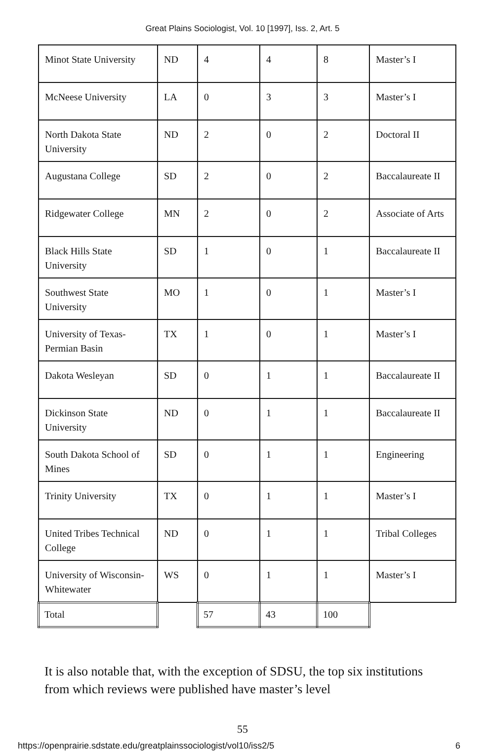Great Plains Sociologist, Vol. 10 [1997], Iss. 2, Art. 5
| Minot State University | ND | 4 | 4 | 8 | Master’s I |
| McNeese University | LA | 0 | 3 | 3 | Master’s I |
| North Dakota State University | ND | 2 | 0 | 2 | Doctoral II |
| Augustana College | SD | 2 | 0 | 2 | Baccalaureate II |
| Ridgewater College | MN | 2 | 0 | 2 | Associate of Arts |
| Black Hills State University | SD | 1 | 0 | 1 | Baccalaureate II |
| Southwest State University | MO | 1 | 0 | 1 | Master’s I |
| University of Texas-Permian Basin | TX | 1 | 0 | 1 | Master’s I |
| Dakota Wesleyan | SD | 0 | 1 | 1 | Baccalaureate II |
| Dickinson State University | ND | 0 | 1 | 1 | Baccalaureate II |
| South Dakota School of Mines | SD | 0 | 1 | 1 | Engineering |
| Trinity University | TX | 0 | 1 | 1 | Master’s I |
| United Tribes Technical College | ND | 0 | 1 | 1 | Tribal Colleges |
| University of Wisconsin-Whitewater | WS | 0 | 1 | 1 | Master’s I |
| Total | | 57 | 43 | 100 | |
It is also notable that, with the exception of SDSU, the top six institutions from which reviews were published have master’s level
55
https://openprairie.sdstate.edu/greatplainssociologist/vol10/iss2/5 6